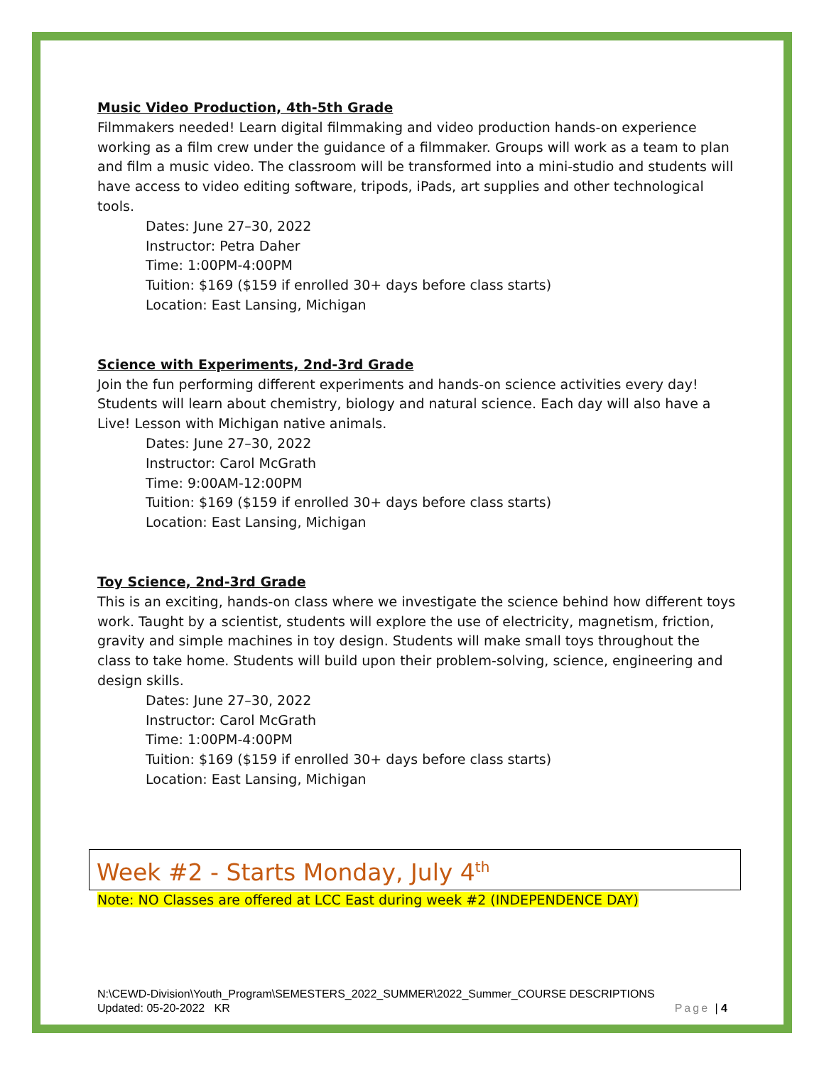Music Video Production, 4th-5th Grade
Filmmakers needed! Learn digital filmmaking and video production hands-on experience working as a film crew under the guidance of a filmmaker. Groups will work as a team to plan and film a music video. The classroom will be transformed into a mini-studio and students will have access to video editing software, tripods, iPads, art supplies and other technological tools.
Dates: June 27–30, 2022
Instructor: Petra Daher
Time: 1:00PM-4:00PM
Tuition: $169 ($159 if enrolled 30+ days before class starts)
Location: East Lansing, Michigan
Science with Experiments, 2nd-3rd Grade
Join the fun performing different experiments and hands-on science activities every day! Students will learn about chemistry, biology and natural science. Each day will also have a Live! Lesson with Michigan native animals.
Dates: June 27–30, 2022
Instructor: Carol McGrath
Time: 9:00AM-12:00PM
Tuition: $169 ($159 if enrolled 30+ days before class starts)
Location: East Lansing, Michigan
Toy Science, 2nd-3rd Grade
This is an exciting, hands-on class where we investigate the science behind how different toys work. Taught by a scientist, students will explore the use of electricity, magnetism, friction, gravity and simple machines in toy design. Students will make small toys throughout the class to take home. Students will build upon their problem-solving, science, engineering and design skills.
Dates: June 27–30, 2022
Instructor: Carol McGrath
Time: 1:00PM-4:00PM
Tuition: $169 ($159 if enrolled 30+ days before class starts)
Location: East Lansing, Michigan
Week #2 - Starts Monday, July 4<sup>th</sup>
Note: NO Classes are offered at LCC East during week #2 (INDEPENDENCE DAY)
N:\CEWD-Division\Youth_Program\SEMESTERS_2022_SUMMER\2022_Summer_COURSE DESCRIPTIONS
Updated: 05-20-2022 KR Page | 4